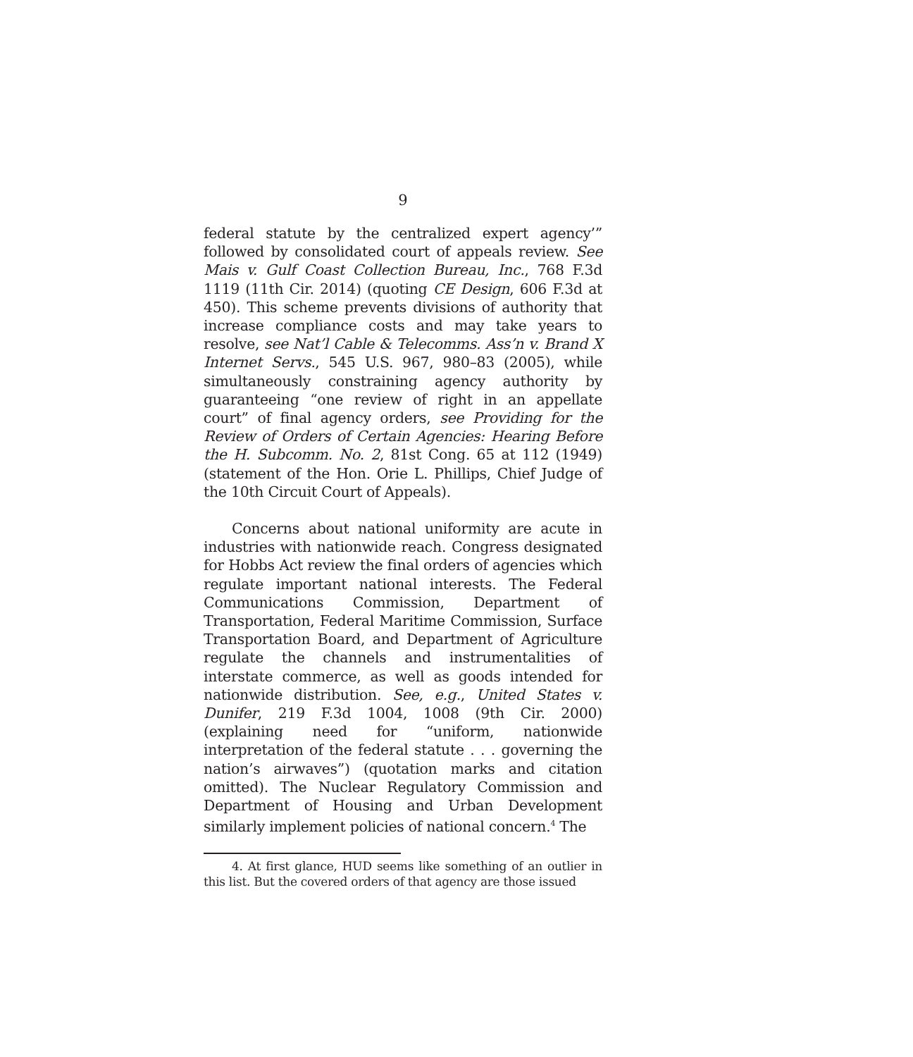9
federal statute by the centralized expert agency’” followed by consolidated court of appeals review. See Mais v. Gulf Coast Collection Bureau, Inc., 768 F.3d 1119 (11th Cir. 2014) (quoting CE Design, 606 F.3d at 450). This scheme prevents divisions of authority that increase compliance costs and may take years to resolve, see Nat’l Cable & Telecomms. Ass’n v. Brand X Internet Servs., 545 U.S. 967, 980–83 (2005), while simultaneously constraining agency authority by guaranteeing “one review of right in an appellate court” of final agency orders, see Providing for the Review of Orders of Certain Agencies: Hearing Before the H. Subcomm. No. 2, 81st Cong. 65 at 112 (1949) (statement of the Hon. Orie L. Phillips, Chief Judge of the 10th Circuit Court of Appeals).
Concerns about national uniformity are acute in industries with nationwide reach. Congress designated for Hobbs Act review the final orders of agencies which regulate important national interests. The Federal Communications Commission, Department of Transportation, Federal Maritime Commission, Surface Transportation Board, and Department of Agriculture regulate the channels and instrumentalities of interstate commerce, as well as goods intended for nationwide distribution. See, e.g., United States v. Dunifer, 219 F.3d 1004, 1008 (9th Cir. 2000) (explaining need for “uniform, nationwide interpretation of the federal statute . . . governing the nation’s airwaves”) (quotation marks and citation omitted). The Nuclear Regulatory Commission and Department of Housing and Urban Development similarly implement policies of national concern.<sup>4</sup> The
4. At first glance, HUD seems like something of an outlier in this list. But the covered orders of that agency are those issued